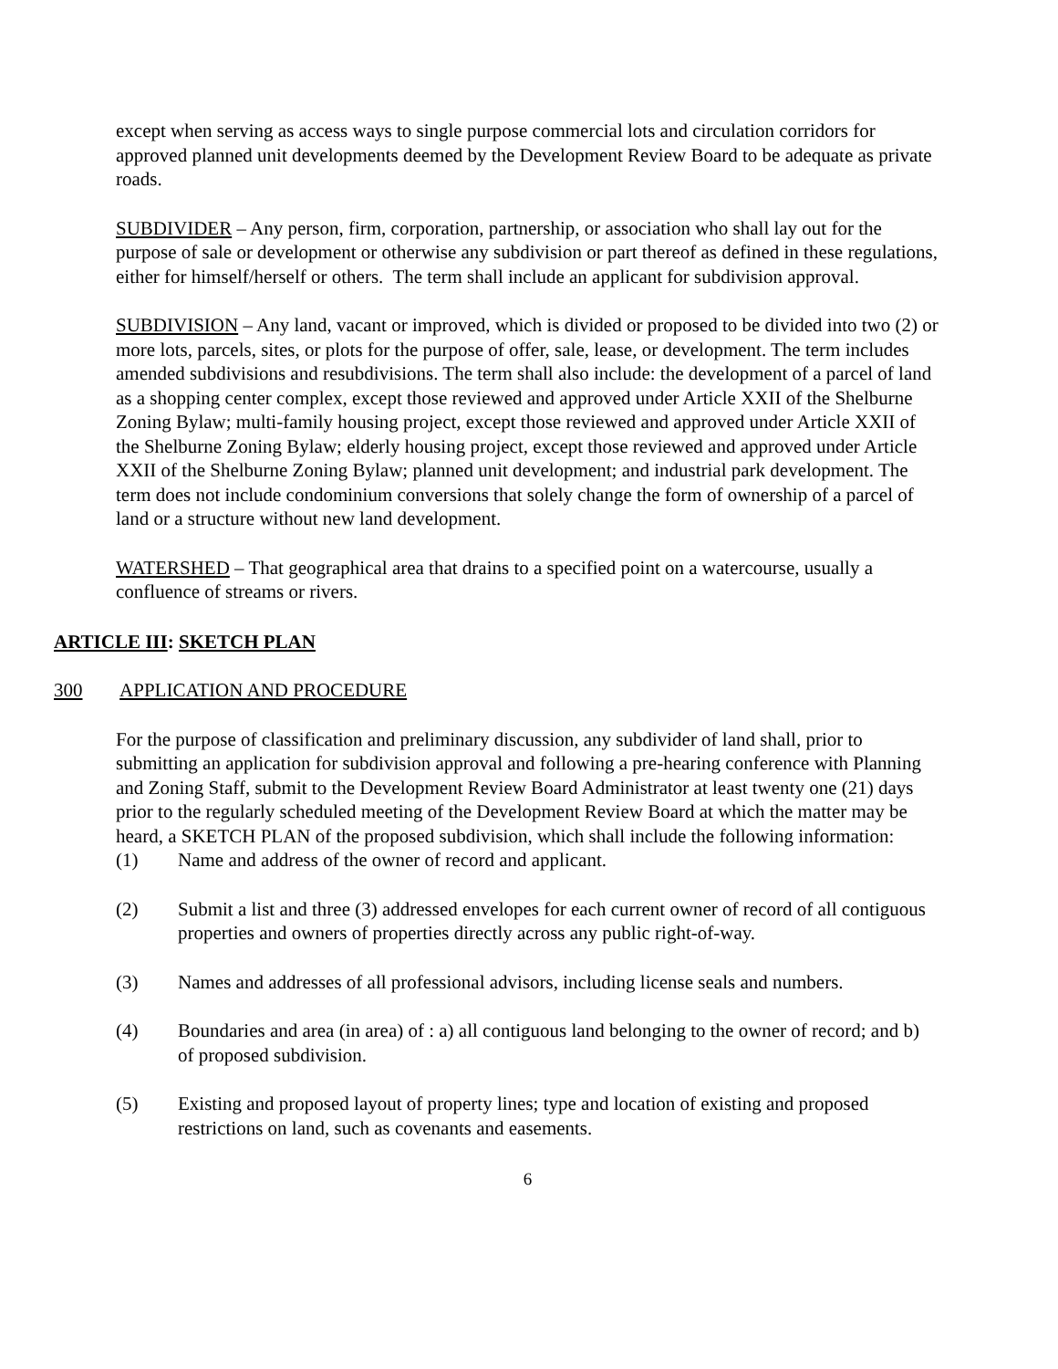except when serving as access ways to single purpose commercial lots and circulation corridors for approved planned unit developments deemed by the Development Review Board to be adequate as private roads.
SUBDIVIDER – Any person, firm, corporation, partnership, or association who shall lay out for the purpose of sale or development or otherwise any subdivision or part thereof as defined in these regulations, either for himself/herself or others. The term shall include an applicant for subdivision approval.
SUBDIVISION – Any land, vacant or improved, which is divided or proposed to be divided into two (2) or more lots, parcels, sites, or plots for the purpose of offer, sale, lease, or development. The term includes amended subdivisions and resubdivisions. The term shall also include: the development of a parcel of land as a shopping center complex, except those reviewed and approved under Article XXII of the Shelburne Zoning Bylaw; multi-family housing project, except those reviewed and approved under Article XXII of the Shelburne Zoning Bylaw; elderly housing project, except those reviewed and approved under Article XXII of the Shelburne Zoning Bylaw; planned unit development; and industrial park development. The term does not include condominium conversions that solely change the form of ownership of a parcel of land or a structure without new land development.
WATERSHED – That geographical area that drains to a specified point on a watercourse, usually a confluence of streams or rivers.
ARTICLE III: SKETCH PLAN
300 APPLICATION AND PROCEDURE
For the purpose of classification and preliminary discussion, any subdivider of land shall, prior to submitting an application for subdivision approval and following a pre-hearing conference with Planning and Zoning Staff, submit to the Development Review Board Administrator at least twenty one (21) days prior to the regularly scheduled meeting of the Development Review Board at which the matter may be heard, a SKETCH PLAN of the proposed subdivision, which shall include the following information:
(1) Name and address of the owner of record and applicant.
(2) Submit a list and three (3) addressed envelopes for each current owner of record of all contiguous properties and owners of properties directly across any public right-of-way.
(3) Names and addresses of all professional advisors, including license seals and numbers.
(4) Boundaries and area (in area) of : a) all contiguous land belonging to the owner of record; and b) of proposed subdivision.
(5) Existing and proposed layout of property lines; type and location of existing and proposed restrictions on land, such as covenants and easements.
6